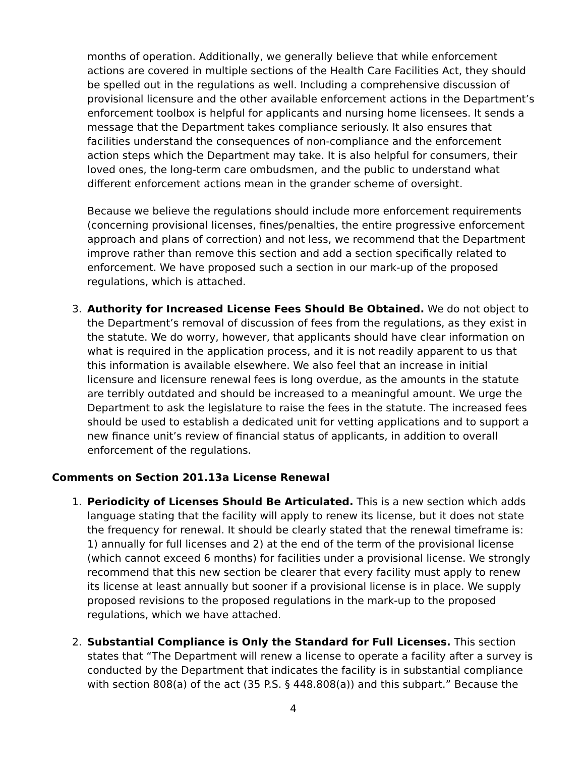months of operation. Additionally, we generally believe that while enforcement actions are covered in multiple sections of the Health Care Facilities Act, they should be spelled out in the regulations as well. Including a comprehensive discussion of provisional licensure and the other available enforcement actions in the Department’s enforcement toolbox is helpful for applicants and nursing home licensees. It sends a message that the Department takes compliance seriously. It also ensures that facilities understand the consequences of non-compliance and the enforcement action steps which the Department may take. It is also helpful for consumers, their loved ones, the long-term care ombudsmen, and the public to understand what different enforcement actions mean in the grander scheme of oversight.
Because we believe the regulations should include more enforcement requirements (concerning provisional licenses, fines/penalties, the entire progressive enforcement approach and plans of correction) and not less, we recommend that the Department improve rather than remove this section and add a section specifically related to enforcement. We have proposed such a section in our mark-up of the proposed regulations, which is attached.
3. Authority for Increased License Fees Should Be Obtained. We do not object to the Department’s removal of discussion of fees from the regulations, as they exist in the statute. We do worry, however, that applicants should have clear information on what is required in the application process, and it is not readily apparent to us that this information is available elsewhere. We also feel that an increase in initial licensure and licensure renewal fees is long overdue, as the amounts in the statute are terribly outdated and should be increased to a meaningful amount. We urge the Department to ask the legislature to raise the fees in the statute. The increased fees should be used to establish a dedicated unit for vetting applications and to support a new finance unit’s review of financial status of applicants, in addition to overall enforcement of the regulations.
Comments on Section 201.13a License Renewal
1. Periodicity of Licenses Should Be Articulated. This is a new section which adds language stating that the facility will apply to renew its license, but it does not state the frequency for renewal. It should be clearly stated that the renewal timeframe is: 1) annually for full licenses and 2) at the end of the term of the provisional license (which cannot exceed 6 months) for facilities under a provisional license. We strongly recommend that this new section be clearer that every facility must apply to renew its license at least annually but sooner if a provisional license is in place. We supply proposed revisions to the proposed regulations in the mark-up to the proposed regulations, which we have attached.
2. Substantial Compliance is Only the Standard for Full Licenses. This section states that “The Department will renew a license to operate a facility after a survey is conducted by the Department that indicates the facility is in substantial compliance with section 808(a) of the act (35 P.S. § 448.808(a)) and this subpart.” Because the
4